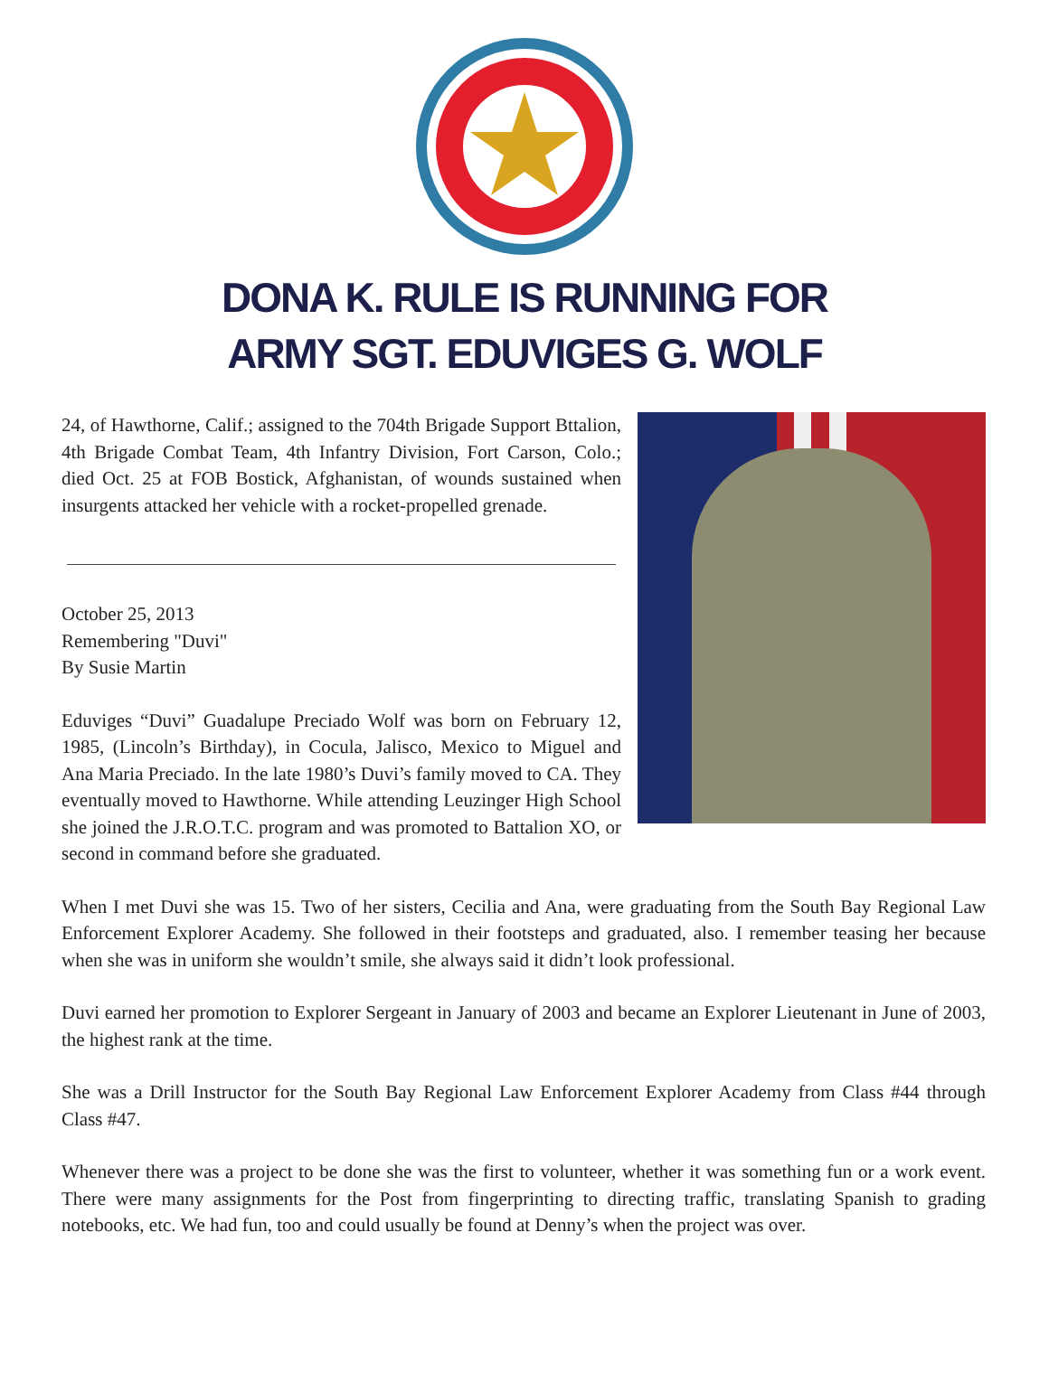DONA K. RULE IS RUNNING FOR
ARMY SGT. EDUVIGES G. WOLF
24, of Hawthorne, Calif.; assigned to the 704th Brigade Support Bttalion, 4th Brigade Combat Team, 4th Infantry Division, Fort Carson, Colo.; died Oct. 25 at FOB Bostick, Afghanistan, of wounds sustained when insurgents attacked her vehicle with a rocket-propelled grenade.
October 25, 2013
Remembering "Duvi"
By Susie Martin
Eduviges “Duvi” Guadalupe Preciado Wolf was born on February 12, 1985, (Lincoln’s Birthday), in Cocula, Jalisco, Mexico to Miguel and Ana Maria Preciado. In the late 1980’s Duvi’s family moved to CA. They eventually moved to Hawthorne. While attending Leuzinger High School she joined the J.R.O.T.C. program and was promoted to Battalion XO, or second in command before she graduated.
When I met Duvi she was 15. Two of her sisters, Cecilia and Ana, were graduating from the South Bay Regional Law Enforcement Explorer Academy. She followed in their footsteps and graduated, also. I remember teasing her because when she was in uniform she wouldn’t smile, she always said it didn’t look professional.
Duvi earned her promotion to Explorer Sergeant in January of 2003 and became an Explorer Lieutenant in June of 2003, the highest rank at the time.
She was a Drill Instructor for the South Bay Regional Law Enforcement Explorer Academy from Class #44 through Class #47.
Whenever there was a project to be done she was the first to volunteer, whether it was something fun or a work event. There were many assignments for the Post from fingerprinting to directing traffic, translating Spanish to grading notebooks, etc. We had fun, too and could usually be found at Denny’s when the project was over.